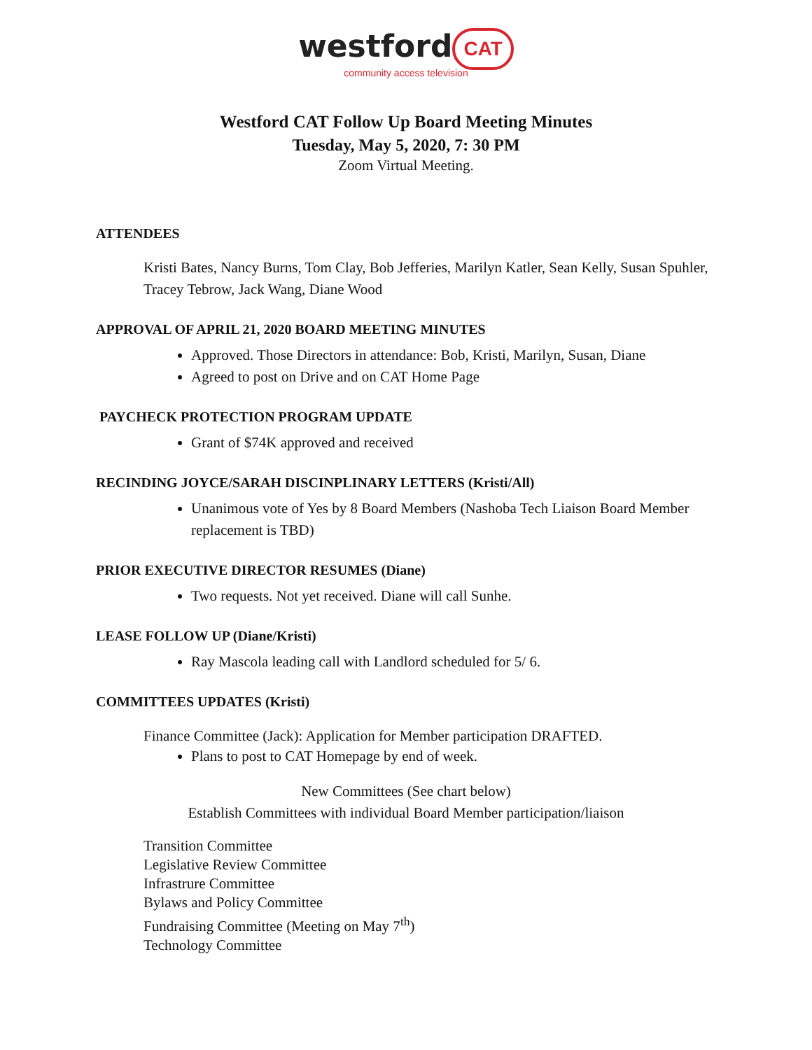westford CAT
community access television
Westford CAT Follow Up Board Meeting Minutes
Tuesday, May 5, 2020, 7: 30 PM
Zoom Virtual Meeting.
ATTENDEES
Kristi Bates, Nancy Burns, Tom Clay, Bob Jefferies, Marilyn Katler, Sean Kelly, Susan Spuhler, Tracey Tebrow, Jack Wang, Diane Wood
APPROVAL OF APRIL 21, 2020 BOARD MEETING MINUTES
Approved. Those Directors in attendance: Bob, Kristi, Marilyn, Susan, Diane
Agreed to post on Drive and on CAT Home Page
PAYCHECK PROTECTION PROGRAM UPDATE
Grant of $74K approved and received
RECINDING JOYCE/SARAH DISCINPLINARY LETTERS (Kristi/All)
Unanimous vote of Yes by 8 Board Members (Nashoba Tech Liaison Board Member replacement is TBD)
PRIOR EXECUTIVE DIRECTOR RESUMES (Diane)
Two requests. Not yet received. Diane will call Sunhe.
LEASE FOLLOW UP (Diane/Kristi)
Ray Mascola leading call with Landlord scheduled for 5/ 6.
COMMITTEES UPDATES (Kristi)
Finance Committee (Jack): Application for Member participation DRAFTED.
Plans to post to CAT Homepage by end of week.
New Committees (See chart below)
Establish Committees with individual Board Member participation/liaison
Transition Committee
Legislative Review Committee
Infrastrure Committee
Bylaws and Policy Committee
Fundraising Committee (Meeting on May 7<sup>th</sup>)
Technology Committee